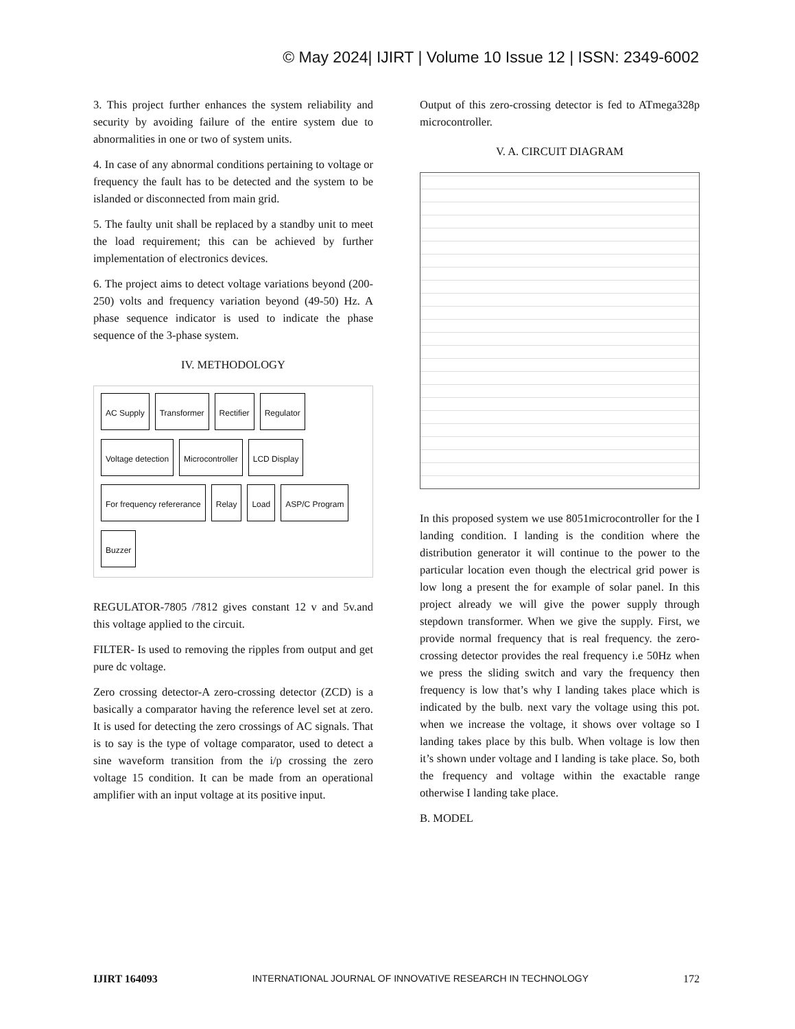© May 2024| IJIRT | Volume 10 Issue 12 | ISSN: 2349-6002
3. This project further enhances the system reliability and security by avoiding failure of the entire system due to abnormalities in one or two of system units.
4. In case of any abnormal conditions pertaining to voltage or frequency the fault has to be detected and the system to be islanded or disconnected from main grid.
5. The faulty unit shall be replaced by a standby unit to meet the load requirement; this can be achieved by further implementation of electronics devices.
6. The project aims to detect voltage variations beyond (200-250) volts and frequency variation beyond (49-50) Hz. A phase sequence indicator is used to indicate the phase sequence of the 3-phase system.
IV. METHODOLOGY
AC Supply Transformer Rectifier Regulator Voltage detection Microcontroller LCD Display For frequency refererance Relay Load ASP/C Program Buzzer
REGULATOR-7805 /7812 gives constant 12 v and 5v.and this voltage applied to the circuit.
FILTER- Is used to removing the ripples from output and get pure dc voltage.
Zero crossing detector-A zero-crossing detector (ZCD) is a basically a comparator having the reference level set at zero. It is used for detecting the zero crossings of AC signals. That is to say is the type of voltage comparator, used to detect a sine waveform transition from the i/p crossing the zero voltage 15 condition. It can be made from an operational amplifier with an input voltage at its positive input.
Output of this zero-crossing detector is fed to ATmega328p microcontroller.
V. A. CIRCUIT DIAGRAM
In this proposed system we use 8051microcontroller for the I landing condition. I landing is the condition where the distribution generator it will continue to the power to the particular location even though the electrical grid power is low long a present the for example of solar panel. In this project already we will give the power supply through stepdown transformer. When we give the supply. First, we provide normal frequency that is real frequency. the zero-crossing detector provides the real frequency i.e 50Hz when we press the sliding switch and vary the frequency then frequency is low that’s why I landing takes place which is indicated by the bulb. next vary the voltage using this pot. when we increase the voltage, it shows over voltage so I landing takes place by this bulb. When voltage is low then it’s shown under voltage and I landing is take place. So, both the frequency and voltage within the exactable range otherwise I landing take place.
B. MODEL
IJIRT 164093 INTERNATIONAL JOURNAL OF INNOVATIVE RESEARCH IN TECHNOLOGY 172